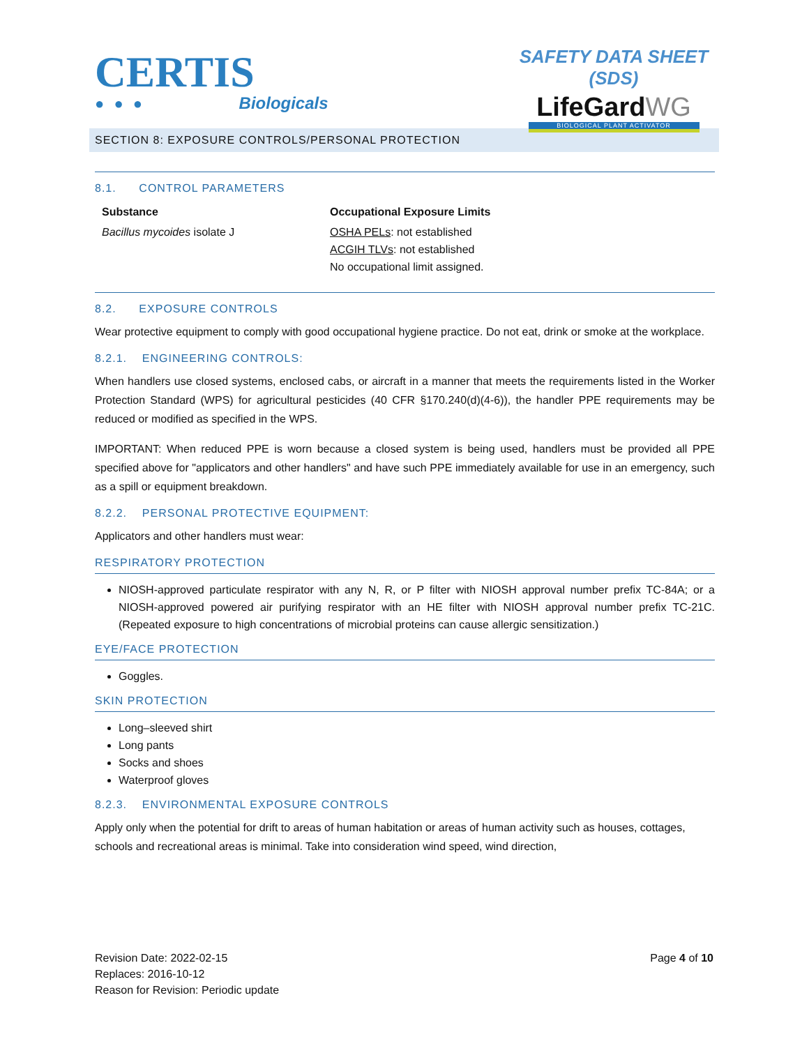CERTIS
● ● ● Biologicals
SAFETY DATA SHEET (SDS)
LifeGardWG
BIOLOGICAL PLANT ACTIVATOR
SECTION 8: EXPOSURE CONTROLS/PERSONAL PROTECTION
8.1. CONTROL PARAMETERS
| Substance | Occupational Exposure Limits |
| --- | --- |
| Bacillus mycoides isolate J | OSHA PELs : not established ACGIH TLVs : not established No occupational limit assigned. |
8.2. EXPOSURE CONTROLS
Wear protective equipment to comply with good occupational hygiene practice. Do not eat, drink or smoke at the workplace.
8.2.1. ENGINEERING CONTROLS:
When handlers use closed systems, enclosed cabs, or aircraft in a manner that meets the requirements listed in the Worker Protection Standard (WPS) for agricultural pesticides (40 CFR §170.240(d)(4-6)), the handler PPE requirements may be reduced or modified as specified in the WPS.
IMPORTANT: When reduced PPE is worn because a closed system is being used, handlers must be provided all PPE specified above for "applicators and other handlers" and have such PPE immediately available for use in an emergency, such as a spill or equipment breakdown.
8.2.2. PERSONAL PROTECTIVE EQUIPMENT:
Applicators and other handlers must wear:
RESPIRATORY PROTECTION
NIOSH-approved particulate respirator with any N, R, or P filter with NIOSH approval number prefix TC-84A; or a NIOSH-approved powered air purifying respirator with an HE filter with NIOSH approval number prefix TC-21C. (Repeated exposure to high concentrations of microbial proteins can cause allergic sensitization.)
EYE/FACE PROTECTION
Goggles.
SKIN PROTECTION
Long–sleeved shirt
Long pants
Socks and shoes
Waterproof gloves
8.2.3. ENVIRONMENTAL EXPOSURE CONTROLS
Apply only when the potential for drift to areas of human habitation or areas of human activity such as houses, cottages, schools and recreational areas is minimal. Take into consideration wind speed, wind direction,
Revision Date: 2022-02-15
Replaces: 2016-10-12
Reason for Revision: Periodic update
Page 4 of 10